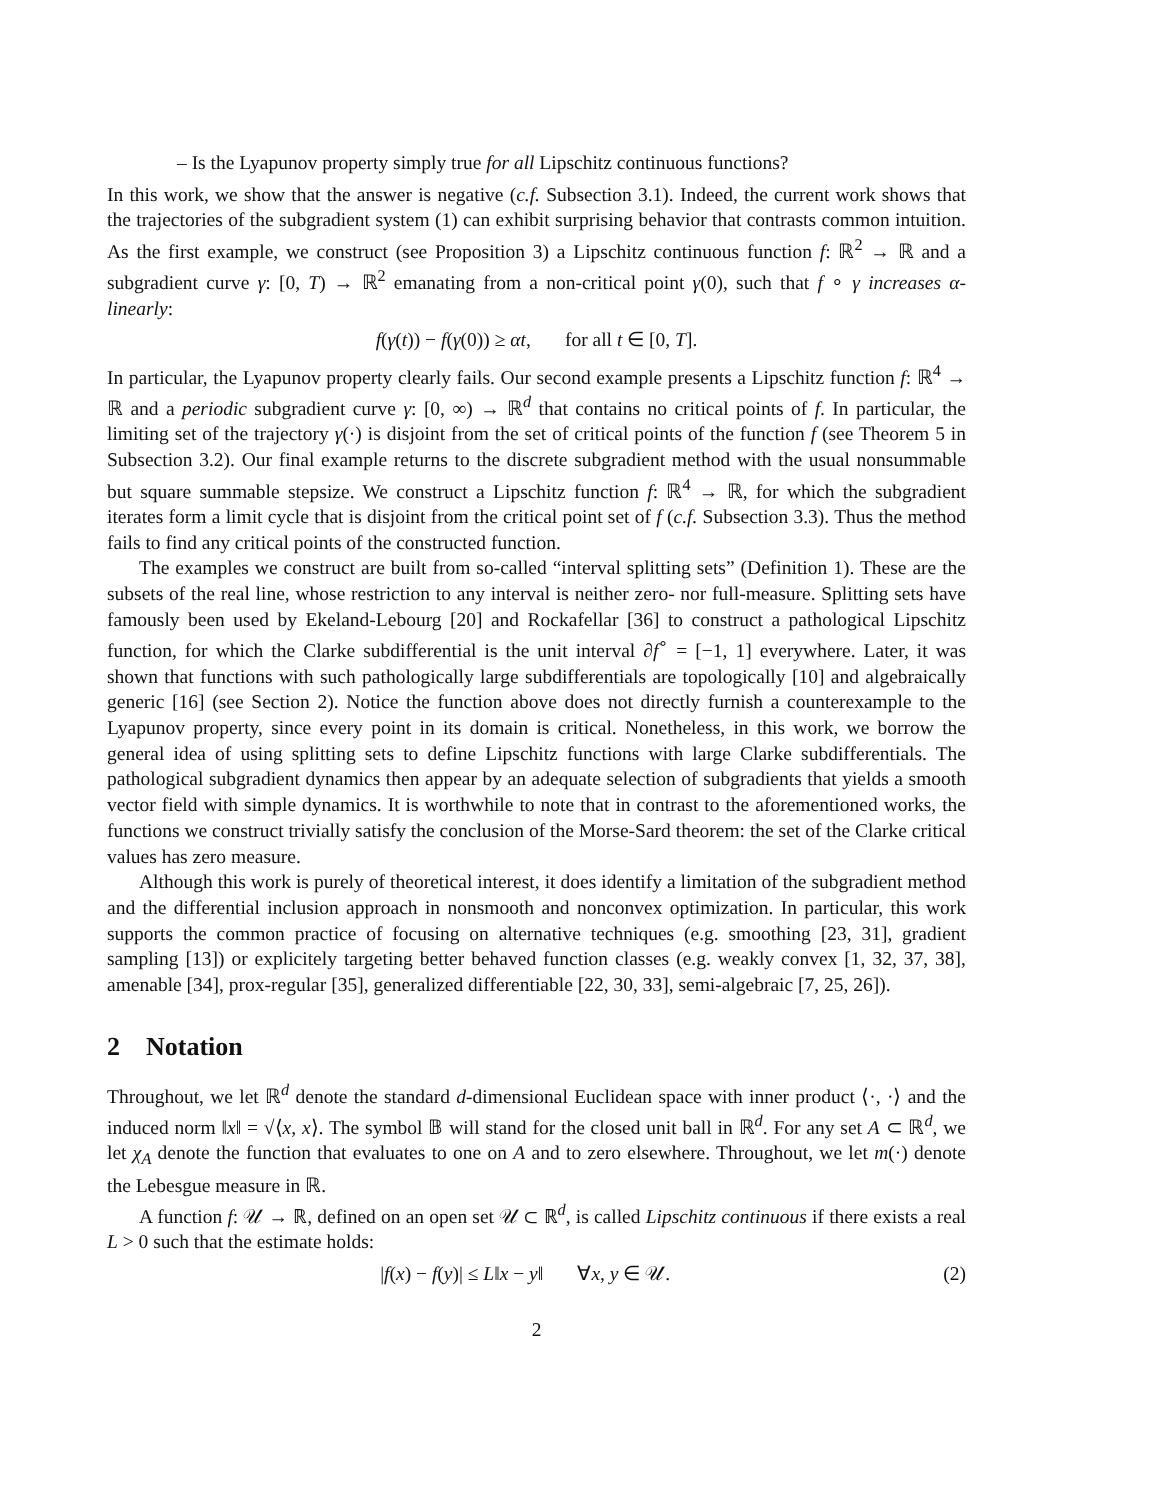– Is the Lyapunov property simply true for all Lipschitz continuous functions?
In this work, we show that the answer is negative (c.f. Subsection 3.1). Indeed, the current work shows that the trajectories of the subgradient system (1) can exhibit surprising behavior that contrasts common intuition. As the first example, we construct (see Proposition 3) a Lipschitz continuous function f: ℝ<sup>2</sup> → ℝ and a subgradient curve γ: [0, T) → ℝ<sup>2</sup> emanating from a non-critical point γ(0), such that f ∘ γ increases α-linearly:
f(γ(t)) − f(γ(0)) ≥ αt, for all t ∈ [0, T].
In particular, the Lyapunov property clearly fails. Our second example presents a Lipschitz function f: ℝ<sup>4</sup> → ℝ and a periodic subgradient curve γ: [0, ∞) → ℝ<sup>d</sup> that contains no critical points of f. In particular, the limiting set of the trajectory γ(·) is disjoint from the set of critical points of the function f (see Theorem 5 in Subsection 3.2). Our final example returns to the discrete subgradient method with the usual nonsummable but square summable stepsize. We construct a Lipschitz function f: ℝ<sup>4</sup> → ℝ, for which the subgradient iterates form a limit cycle that is disjoint from the critical point set of f (c.f. Subsection 3.3). Thus the method fails to find any critical points of the constructed function.
The examples we construct are built from so-called “interval splitting sets” (Definition 1). These are the subsets of the real line, whose restriction to any interval is neither zero- nor full-measure. Splitting sets have famously been used by Ekeland-Lebourg [20] and Rockafellar [36] to construct a pathological Lipschitz function, for which the Clarke subdifferential is the unit interval ∂f<sup>∘</sup> = [−1, 1] everywhere. Later, it was shown that functions with such pathologically large subdifferentials are topologically [10] and algebraically generic [16] (see Section 2). Notice the function above does not directly furnish a counterexample to the Lyapunov property, since every point in its domain is critical. Nonetheless, in this work, we borrow the general idea of using splitting sets to define Lipschitz functions with large Clarke subdifferentials. The pathological subgradient dynamics then appear by an adequate selection of subgradients that yields a smooth vector field with simple dynamics. It is worthwhile to note that in contrast to the aforementioned works, the functions we construct trivially satisfy the conclusion of the Morse-Sard theorem: the set of the Clarke critical values has zero measure.
Although this work is purely of theoretical interest, it does identify a limitation of the subgradient method and the differential inclusion approach in nonsmooth and nonconvex optimization. In particular, this work supports the common practice of focusing on alternative techniques (e.g. smoothing [23, 31], gradient sampling [13]) or explicitely targeting better behaved function classes (e.g. weakly convex [1, 32, 37, 38], amenable [34], prox-regular [35], generalized differentiable [22, 30, 33], semi-algebraic [7, 25, 26]).
2 Notation
Throughout, we let ℝ<sup>d</sup> denote the standard d-dimensional Euclidean space with inner product ⟨·, ·⟩ and the induced norm ‖x‖ = √⟨x, x⟩. The symbol 𝔹 will stand for the closed unit ball in ℝ<sup>d</sup>. For any set A ⊂ ℝ<sup>d</sup>, we let χ<sub>A</sub> denote the function that evaluates to one on A and to zero elsewhere. Throughout, we let m(·) denote the Lebesgue measure in ℝ.
A function f: 𝒰 → ℝ, defined on an open set 𝒰 ⊂ ℝ<sup>d</sup>, is called Lipschitz continuous if there exists a real L > 0 such that the estimate holds:
|f(x) − f(y)| ≤ L‖x − y‖ ∀x, y ∈ 𝒰. (2)
2